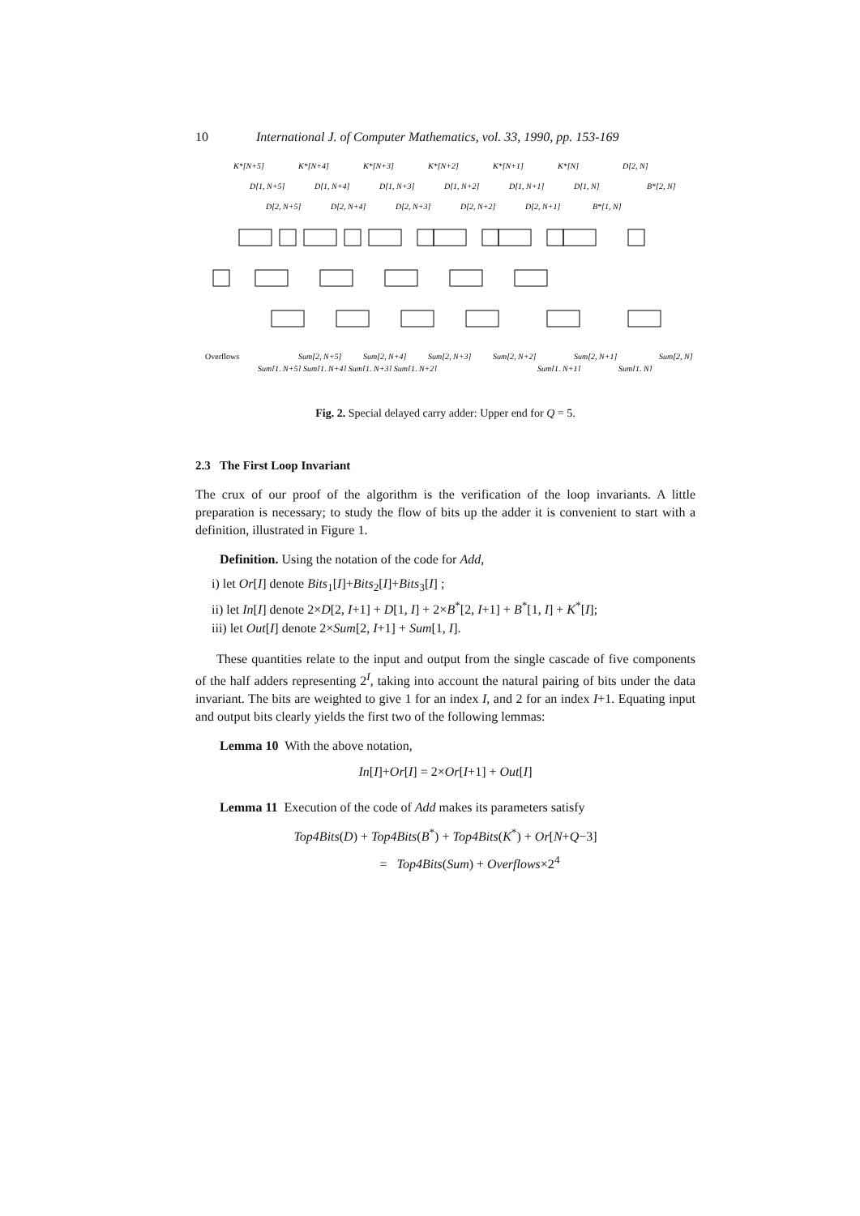10 International J. of Computer Mathematics, vol. 33, 1990, pp. 153-169
K*[N+5]
K*[N+4]
K*[N+3]
K*[N+2]
K*[N+1]
K*[N]
D[2, N]
D[1, N+5]
D[1, N+4]
D[1, N+3]
D[1, N+2]
D[1, N+1]
D[1, N]
B*[2, N]
D[2, N+5]
D[2, N+4]
D[2, N+3]
D[2, N+2]
D[2, N+1]
B*[1, N]
Overflows
Sum[2, N+5]
Sum[2, N+4]
Sum[2, N+3]
Sum[2, N+2]
Sum[2, N+1]
Sum[2, N]
Sum[1, N+5] Sum[1, N+4] Sum[1, N+3] Sum[1, N+2]
Sum[1, N+1]
Sum[1, N]
Fig. 2. Special delayed carry adder: Upper end for Q = 5.
2.3 The First Loop Invariant
The crux of our proof of the algorithm is the verification of the loop invariants. A little preparation is necessary; to study the flow of bits up the adder it is convenient to start with a definition, illustrated in Figure 1.
Definition. Using the notation of the code for Add,
i) let Or[I] denote Bits<sub>1</sub>[I]+Bits<sub>2</sub>[I]+Bits<sub>3</sub>[I] ;
ii) let In[I] denote 2×D[2, I+1] + D[1, I] + 2×B<sup>*</sup>[2, I+1] + B<sup>*</sup>[1, I] + K<sup>*</sup>[I];
iii) let Out[I] denote 2×Sum[2, I+1] + Sum[1, I].
These quantities relate to the input and output from the single cascade of five components of the half adders representing 2<sup>I</sup>, taking into account the natural pairing of bits under the data invariant. The bits are weighted to give 1 for an index I, and 2 for an index I+1. Equating input and output bits clearly yields the first two of the following lemmas:
Lemma 10 With the above notation,
In[I]+Or[I] = 2×Or[I+1] + Out[I]
Lemma 11 Execution of the code of Add makes its parameters satisfy
Top4Bits(D) + Top4Bits(B<sup>*</sup>) + Top4Bits(K<sup>*</sup>) + Or[N+Q−3]
= Top4Bits(Sum) + Overflows×2<sup>4</sup>